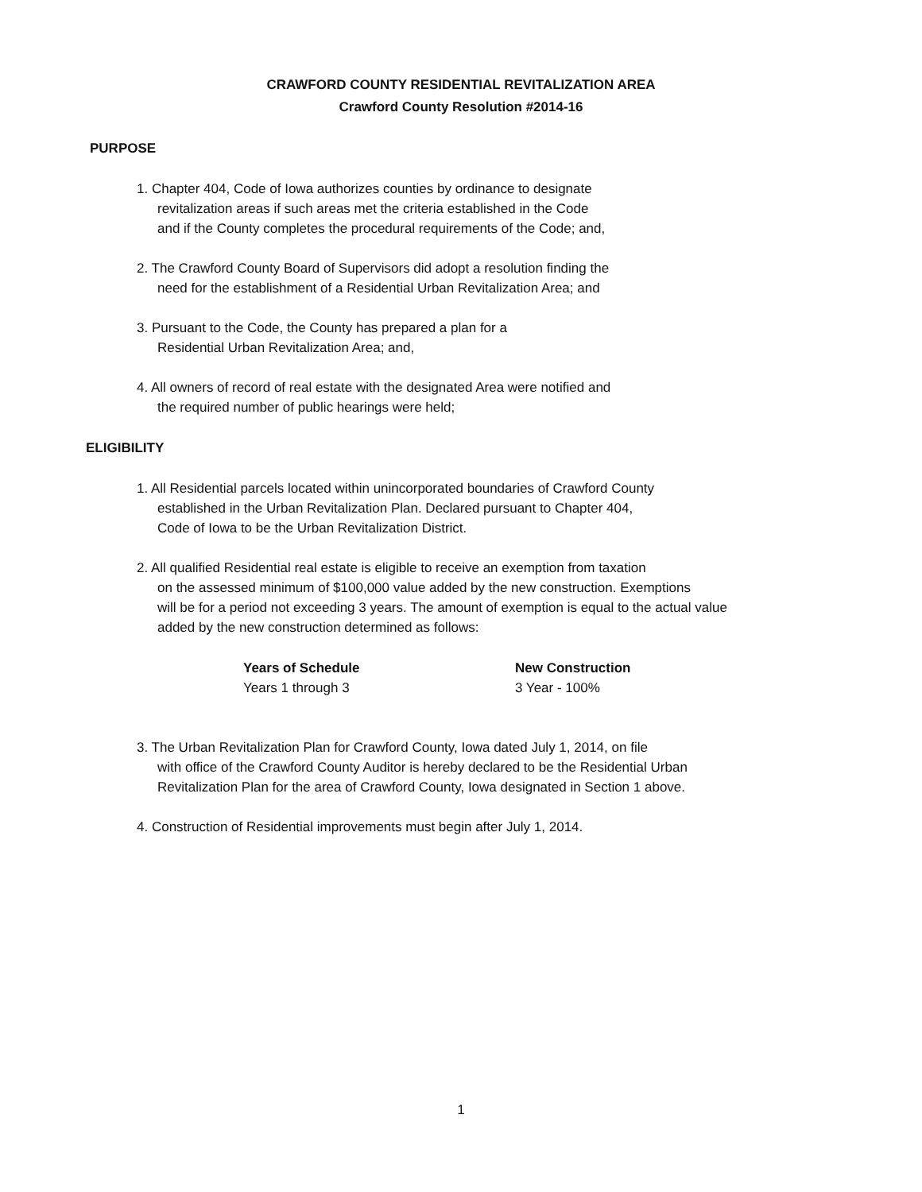CRAWFORD COUNTY RESIDENTIAL REVITALIZATION AREA
Crawford County Resolution #2014-16
PURPOSE
1. Chapter 404, Code of Iowa authorizes counties by ordinance to designate
revitalization areas if such areas met the criteria established in the Code
and if the County completes the procedural requirements of the Code; and,
2. The Crawford County Board of Supervisors did adopt a resolution finding the
need for the establishment of a Residential Urban Revitalization Area; and
3. Pursuant to the Code, the County has prepared a plan for a
Residential Urban Revitalization Area; and,
4. All owners of record of real estate with the designated Area were notified and
the required number of public hearings were held;
ELIGIBILITY
1. All Residential parcels located within unincorporated boundaries of Crawford County
established in the Urban Revitalization Plan. Declared pursuant to Chapter 404,
Code of Iowa to be the Urban Revitalization District.
2. All qualified Residential real estate is eligible to receive an exemption from taxation
on the assessed minimum of $100,000 value added by the new construction. Exemptions
will be for a period not exceeding 3 years. The amount of exemption is equal to the actual value
added by the new construction determined as follows:
| Years of Schedule | New Construction |
| --- | --- |
| Years 1 through 3 | 3 Year - 100% |
3. The Urban Revitalization Plan for Crawford County, Iowa dated July 1, 2014, on file
with office of the Crawford County Auditor is hereby declared to be the Residential Urban
Revitalization Plan for the area of Crawford County, Iowa designated in Section 1 above.
4. Construction of Residential improvements must begin after July 1, 2014.
1